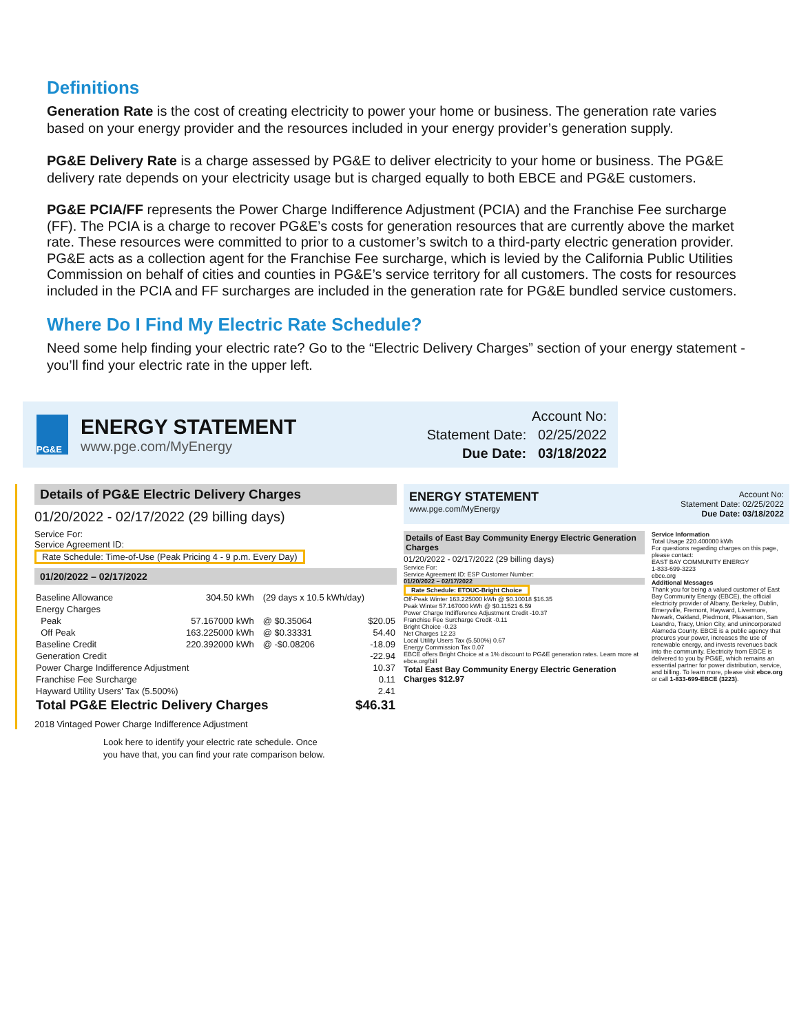Definitions
Generation Rate is the cost of creating electricity to power your home or business. The generation rate varies based on your energy provider and the resources included in your energy provider’s generation supply.
PG&E Delivery Rate is a charge assessed by PG&E to deliver electricity to your home or business. The PG&E delivery rate depends on your electricity usage but is charged equally to both EBCE and PG&E customers.
PG&E PCIA/FF represents the Power Charge Indifference Adjustment (PCIA) and the Franchise Fee surcharge (FF). The PCIA is a charge to recover PG&E’s costs for generation resources that are currently above the market rate. These resources were committed to prior to a customer’s switch to a third-party electric generation provider. PG&E acts as a collection agent for the Franchise Fee surcharge, which is levied by the California Public Utilities Commission on behalf of cities and counties in PG&E’s service territory for all customers. The costs for resources included in the PCIA and FF surcharges are included in the generation rate for PG&E bundled service customers.
Where Do I Find My Electric Rate Schedule?
Need some help finding your electric rate? Go to the “Electric Delivery Charges” section of your energy statement - you’ll find your electric rate in the upper left.
PG&E
ENERGY STATEMENT
www.pge.com/MyEnergy
Account No:
Statement Date: 02/25/2022
Due Date: 03/18/2022
Details of PG&E Electric Delivery Charges
01/20/2022 - 02/17/2022 (29 billing days)
Service For:
Service Agreement ID:
Rate Schedule: Time-of-Use (Peak Pricing 4 - 9 p.m. Every Day)
01/20/2022 – 02/17/2022
| Baseline Allowance | 304.50 | kWh | (29 days x 10.5 kWh/day) | |
| Energy Charges | | | | |
| Peak | 57.167000 | kWh | @ $0.35064 | $20.05 |
| Off Peak | 163.225000 | kWh | @ $0.33331 | 54.40 |
| Baseline Credit | 220.392000 | kWh | @ -$0.08206 | -18.09 |
| Generation Credit | | | | -22.94 |
| Power Charge Indifference Adjustment | | | | 10.37 |
| Franchise Fee Surcharge | | | | 0.11 |
| Hayward Utility Users' Tax (5.500%) | | | | 2.41 |
| Total PG&E Electric Delivery Charges | | | | $46.31 |
2018 Vintaged Power Charge Indifference Adjustment
ENERGY STATEMENT
www.pge.com/MyEnergy
Account No:
Statement Date: 02/25/2022
Due Date: 03/18/2022
Details of East Bay Community Energy Electric Generation Charges
01/20/2022 - 02/17/2022 (29 billing days)
Service For:
Service Agreement ID: ESP Customer Number:
01/20/2022 – 02/17/2022
Rate Schedule: ETOUC-Bright Choice
Off-Peak Winter 163.225000 kWh @ $0.10018 $16.35
Peak Winter 57.167000 kWh @ $0.11521 6.59
Power Charge Indifference Adjustment Credit -10.37
Franchise Fee Surcharge Credit -0.11
Bright Choice -0.23
Net Charges 12.23
Local Utility Users Tax (5.500%) 0.67
Energy Commission Tax 0.07
EBCE offers Bright Choice at a 1% discount to PG&E generation rates. Learn more at ebce.org/bill
Total East Bay Community Energy Electric Generation Charges $12.97
Service Information
Total Usage 220.400000 kWh
For questions regarding charges on this page, please contact:
EAST BAY COMMUNITY ENERGY
1-833-699-3223
ebce.org
Additional Messages
Thank you for being a valued customer of East Bay Community Energy (EBCE), the official electricity provider of Albany, Berkeley, Dublin, Emeryville, Fremont, Hayward, Livermore, Newark, Oakland, Piedmont, Pleasanton, San Leandro, Tracy, Union City, and unincorporated Alameda County. EBCE is a public agency that procures your power, increases the use of renewable energy, and invests revenues back into the community. Electricity from EBCE is delivered to you by PG&E, which remains an essential partner for power distribution, service, and billing. To learn more, please visit ebce.org or call 1-833-699-EBCE (3223).
Look here to identify your electric rate schedule. Once
you have that, you can find your rate comparison below.